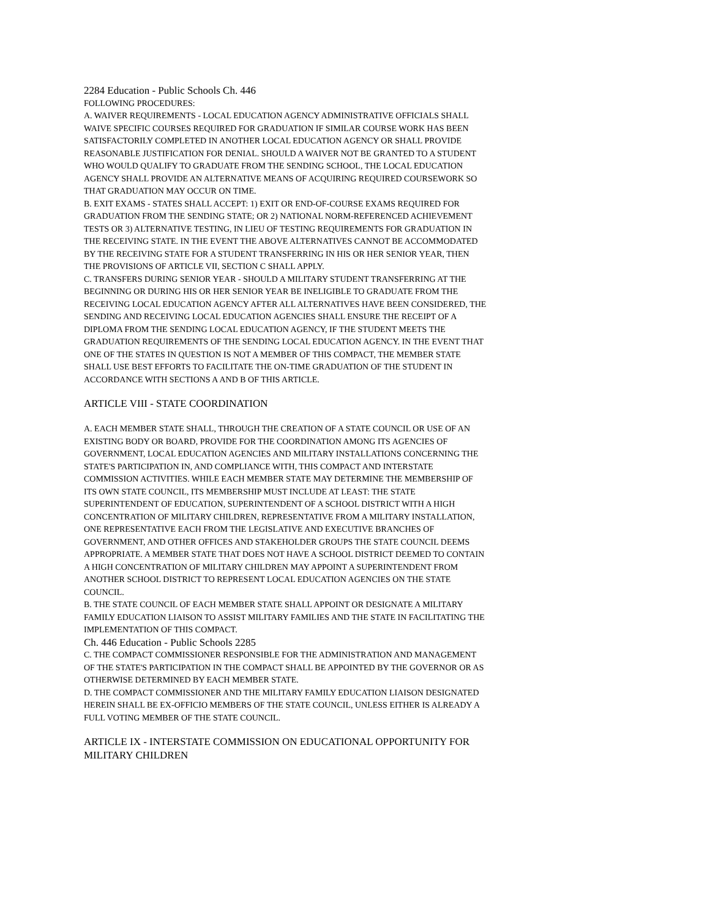2284 Education - Public Schools Ch. 446
FOLLOWING PROCEDURES:
A. WAIVER REQUIREMENTS - LOCAL EDUCATION AGENCY ADMINISTRATIVE OFFICIALS SHALL WAIVE SPECIFIC COURSES REQUIRED FOR GRADUATION IF SIMILAR COURSE WORK HAS BEEN SATISFACTORILY COMPLETED IN ANOTHER LOCAL EDUCATION AGENCY OR SHALL PROVIDE REASONABLE JUSTIFICATION FOR DENIAL. SHOULD A WAIVER NOT BE GRANTED TO A STUDENT WHO WOULD QUALIFY TO GRADUATE FROM THE SENDING SCHOOL, THE LOCAL EDUCATION AGENCY SHALL PROVIDE AN ALTERNATIVE MEANS OF ACQUIRING REQUIRED COURSEWORK SO THAT GRADUATION MAY OCCUR ON TIME.
B. EXIT EXAMS - STATES SHALL ACCEPT: 1) EXIT OR END-OF-COURSE EXAMS REQUIRED FOR GRADUATION FROM THE SENDING STATE; OR 2) NATIONAL NORM-REFERENCED ACHIEVEMENT TESTS OR 3) ALTERNATIVE TESTING, IN LIEU OF TESTING REQUIREMENTS FOR GRADUATION IN THE RECEIVING STATE. IN THE EVENT THE ABOVE ALTERNATIVES CANNOT BE ACCOMMODATED BY THE RECEIVING STATE FOR A STUDENT TRANSFERRING IN HIS OR HER SENIOR YEAR, THEN THE PROVISIONS OF ARTICLE VII, SECTION C SHALL APPLY.
C. TRANSFERS DURING SENIOR YEAR - SHOULD A MILITARY STUDENT TRANSFERRING AT THE BEGINNING OR DURING HIS OR HER SENIOR YEAR BE INELIGIBLE TO GRADUATE FROM THE RECEIVING LOCAL EDUCATION AGENCY AFTER ALL ALTERNATIVES HAVE BEEN CONSIDERED, THE SENDING AND RECEIVING LOCAL EDUCATION AGENCIES SHALL ENSURE THE RECEIPT OF A DIPLOMA FROM THE SENDING LOCAL EDUCATION AGENCY, IF THE STUDENT MEETS THE GRADUATION REQUIREMENTS OF THE SENDING LOCAL EDUCATION AGENCY. IN THE EVENT THAT ONE OF THE STATES IN QUESTION IS NOT A MEMBER OF THIS COMPACT, THE MEMBER STATE SHALL USE BEST EFFORTS TO FACILITATE THE ON-TIME GRADUATION OF THE STUDENT IN ACCORDANCE WITH SECTIONS A AND B OF THIS ARTICLE.
ARTICLE VIII - STATE COORDINATION
A. EACH MEMBER STATE SHALL, THROUGH THE CREATION OF A STATE COUNCIL OR USE OF AN EXISTING BODY OR BOARD, PROVIDE FOR THE COORDINATION AMONG ITS AGENCIES OF GOVERNMENT, LOCAL EDUCATION AGENCIES AND MILITARY INSTALLATIONS CONCERNING THE STATE'S PARTICIPATION IN, AND COMPLIANCE WITH, THIS COMPACT AND INTERSTATE COMMISSION ACTIVITIES. WHILE EACH MEMBER STATE MAY DETERMINE THE MEMBERSHIP OF ITS OWN STATE COUNCIL, ITS MEMBERSHIP MUST INCLUDE AT LEAST: THE STATE SUPERINTENDENT OF EDUCATION, SUPERINTENDENT OF A SCHOOL DISTRICT WITH A HIGH CONCENTRATION OF MILITARY CHILDREN, REPRESENTATIVE FROM A MILITARY INSTALLATION, ONE REPRESENTATIVE EACH FROM THE LEGISLATIVE AND EXECUTIVE BRANCHES OF GOVERNMENT, AND OTHER OFFICES AND STAKEHOLDER GROUPS THE STATE COUNCIL DEEMS APPROPRIATE. A MEMBER STATE THAT DOES NOT HAVE A SCHOOL DISTRICT DEEMED TO CONTAIN A HIGH CONCENTRATION OF MILITARY CHILDREN MAY APPOINT A SUPERINTENDENT FROM ANOTHER SCHOOL DISTRICT TO REPRESENT LOCAL EDUCATION AGENCIES ON THE STATE COUNCIL.
B. THE STATE COUNCIL OF EACH MEMBER STATE SHALL APPOINT OR DESIGNATE A MILITARY FAMILY EDUCATION LIAISON TO ASSIST MILITARY FAMILIES AND THE STATE IN FACILITATING THE IMPLEMENTATION OF THIS COMPACT.
Ch. 446 Education - Public Schools 2285
C. THE COMPACT COMMISSIONER RESPONSIBLE FOR THE ADMINISTRATION AND MANAGEMENT OF THE STATE'S PARTICIPATION IN THE COMPACT SHALL BE APPOINTED BY THE GOVERNOR OR AS OTHERWISE DETERMINED BY EACH MEMBER STATE.
D. THE COMPACT COMMISSIONER AND THE MILITARY FAMILY EDUCATION LIAISON DESIGNATED HEREIN SHALL BE EX-OFFICIO MEMBERS OF THE STATE COUNCIL, UNLESS EITHER IS ALREADY A FULL VOTING MEMBER OF THE STATE COUNCIL.
ARTICLE IX - INTERSTATE COMMISSION ON EDUCATIONAL OPPORTUNITY FOR MILITARY CHILDREN